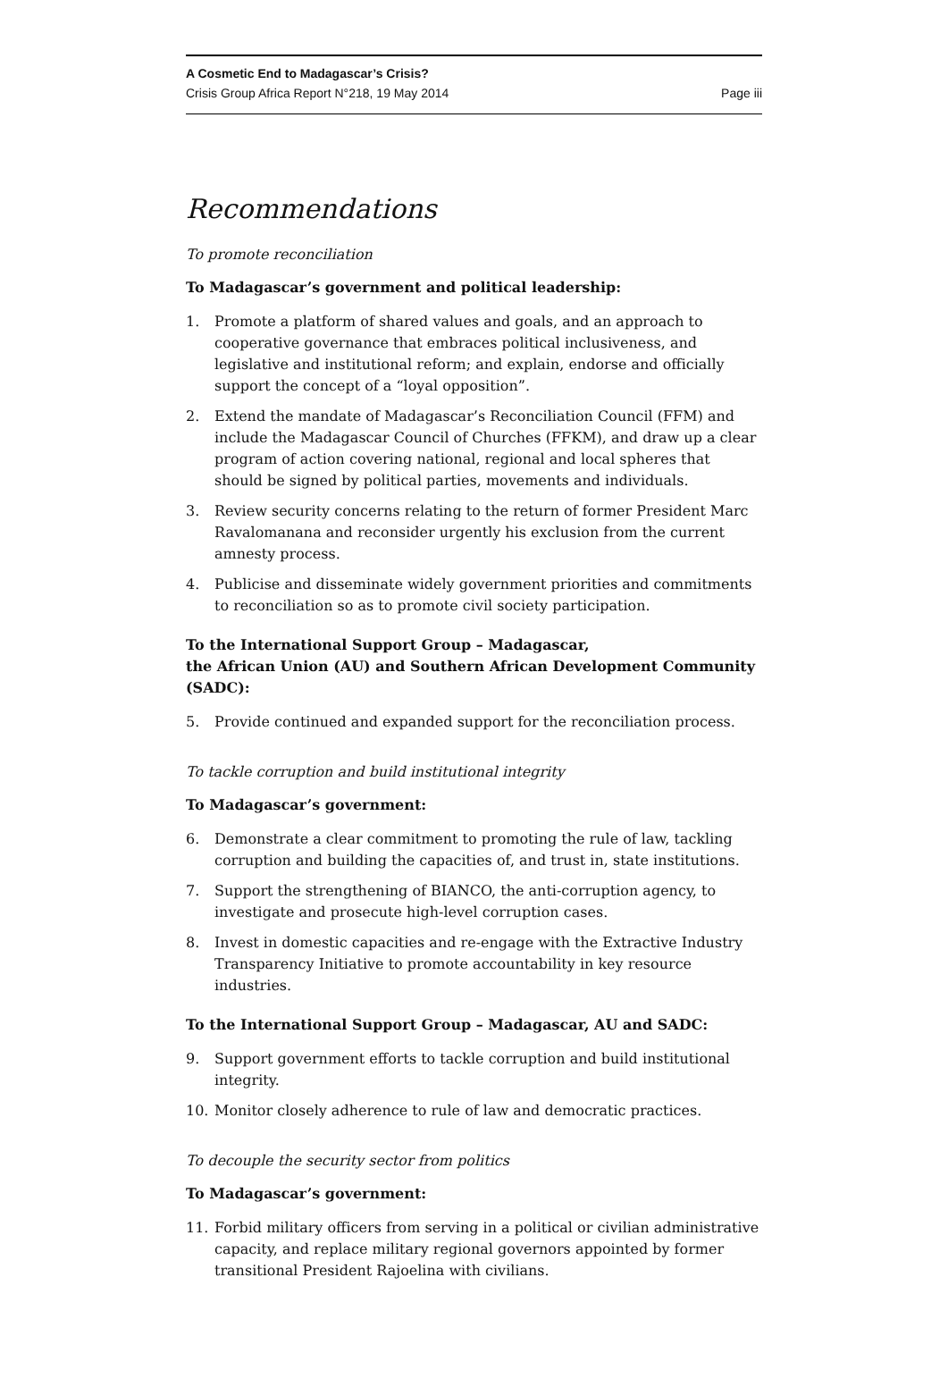A Cosmetic End to Madagascar’s Crisis?
Crisis Group Africa Report N°218, 19 May 2014 Page iii
Recommendations
To promote reconciliation
To Madagascar’s government and political leadership:
1. Promote a platform of shared values and goals, and an approach to cooperative governance that embraces political inclusiveness, and legislative and institutional reform; and explain, endorse and officially support the concept of a “loyal opposition”.
2. Extend the mandate of Madagascar’s Reconciliation Council (FFM) and include the Madagascar Council of Churches (FFKM), and draw up a clear program of action covering national, regional and local spheres that should be signed by political parties, movements and individuals.
3. Review security concerns relating to the return of former President Marc Ravalomanana and reconsider urgently his exclusion from the current amnesty process.
4. Publicise and disseminate widely government priorities and commitments to reconciliation so as to promote civil society participation.
To the International Support Group – Madagascar,
the African Union (AU) and Southern African Development Community (SADC):
5. Provide continued and expanded support for the reconciliation process.
To tackle corruption and build institutional integrity
To Madagascar’s government:
6. Demonstrate a clear commitment to promoting the rule of law, tackling corruption and building the capacities of, and trust in, state institutions.
7. Support the strengthening of BIANCO, the anti-corruption agency, to investigate and prosecute high-level corruption cases.
8. Invest in domestic capacities and re-engage with the Extractive Industry Transparency Initiative to promote accountability in key resource industries.
To the International Support Group – Madagascar, AU and SADC:
9. Support government efforts to tackle corruption and build institutional integrity.
10. Monitor closely adherence to rule of law and democratic practices.
To decouple the security sector from politics
To Madagascar’s government:
11. Forbid military officers from serving in a political or civilian administrative capacity, and replace military regional governors appointed by former transitional President Rajoelina with civilians.